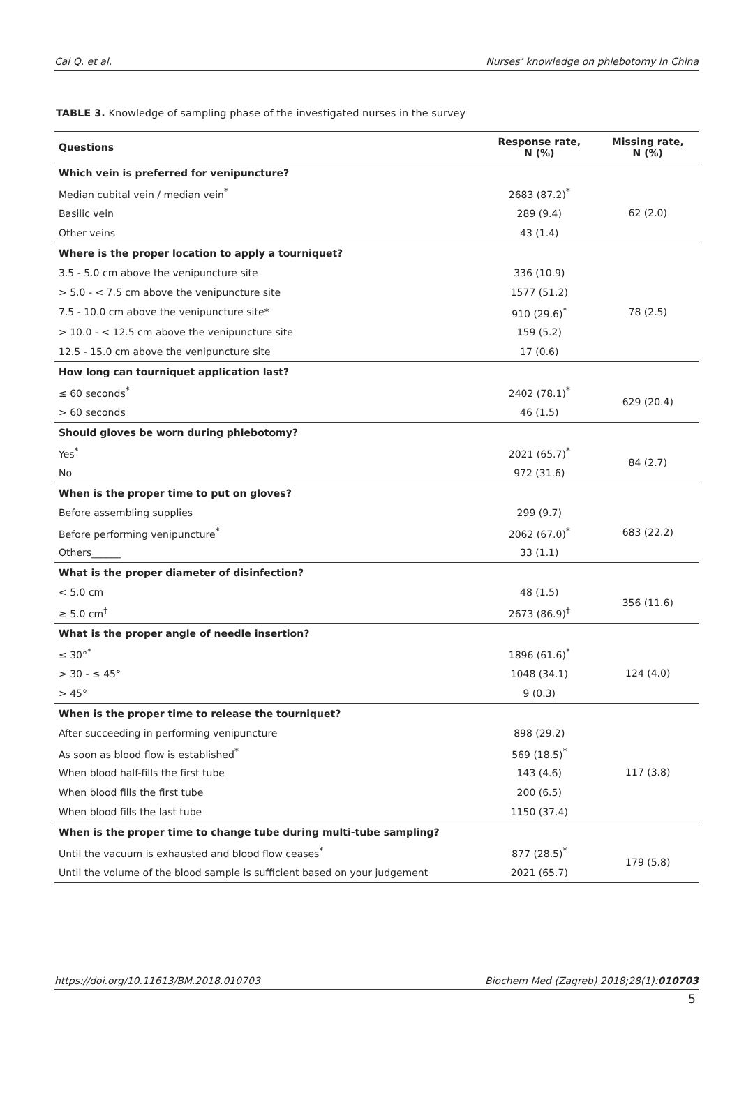Cai Q. et al. Nurses’ knowledge on phlebotomy in China
TABLE 3. Knowledge of sampling phase of the investigated nurses in the survey
| Questions | Response rate, N (%) | Missing rate, N (%) |
| --- | --- | --- |
| Which vein is preferred for venipuncture? | | |
| Median cubital vein / median vein<sup>*</sup> | 2683 (87.2)<sup>*</sup> | 62 (2.0) |
| Basilic vein | 289 (9.4) | |
| Other veins | 43 (1.4) | |
| Where is the proper location to apply a tourniquet? | | |
| 3.5 - 5.0 cm above the venipuncture site | 336 (10.9) | 78 (2.5) |
| > 5.0 - < 7.5 cm above the venipuncture site | 1577 (51.2) | |
| 7.5 - 10.0 cm above the venipuncture site* | 910 (29.6)<sup>*</sup> | |
| > 10.0 - < 12.5 cm above the venipuncture site | 159 (5.2) | |
| 12.5 - 15.0 cm above the venipuncture site | 17 (0.6) | |
| How long can tourniquet application last? | | |
| ≤ 60 seconds<sup>*</sup> | 2402 (78.1)<sup>*</sup> | 629 (20.4) |
| > 60 seconds | 46 (1.5) | |
| Should gloves be worn during phlebotomy? | | |
| Yes<sup>*</sup> | 2021 (65.7)<sup>*</sup> | 84 (2.7) |
| No | 972 (31.6) | |
| When is the proper time to put on gloves? | | |
| Before assembling supplies | 299 (9.7) | 683 (22.2) |
| Before performing venipuncture<sup>*</sup> | 2062 (67.0)<sup>*</sup> | |
| Others______ | 33 (1.1) | |
| What is the proper diameter of disinfection? | | |
| < 5.0 cm | 48 (1.5) | 356 (11.6) |
| ≥ 5.0 cm<sup>†</sup> | 2673 (86.9)<sup>†</sup> | |
| What is the proper angle of needle insertion? | | |
| ≤ 30°<sup>*</sup> | 1896 (61.6)<sup>*</sup> | 124 (4.0) |
| > 30 - ≤ 45° | 1048 (34.1) | |
| > 45° | 9 (0.3) | |
| When is the proper time to release the tourniquet? | | |
| After succeeding in performing venipuncture | 898 (29.2) | 117 (3.8) |
| As soon as blood flow is established<sup>*</sup> | 569 (18.5)<sup>*</sup> | |
| When blood half-fills the first tube | 143 (4.6) | |
| When blood fills the first tube | 200 (6.5) | |
| When blood fills the last tube | 1150 (37.4) | |
| When is the proper time to change tube during multi-tube sampling? | | |
| Until the vacuum is exhausted and blood flow ceases<sup>*</sup> | 877 (28.5)<sup>*</sup> | 179 (5.8) |
| Until the volume of the blood sample is sufficient based on your judgement | 2021 (65.7) | |
https://doi.org/10.11613/BM.2018.010703 Biochem Med (Zagreb) 2018;28(1):010703
5